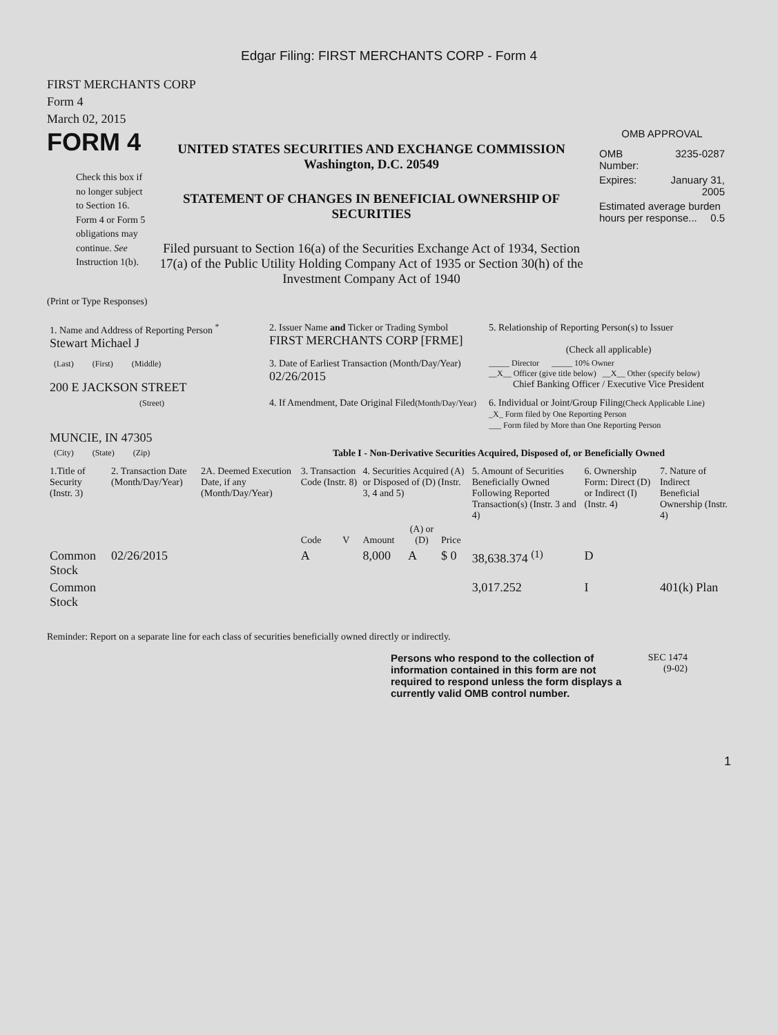Edgar Filing: FIRST MERCHANTS CORP - Form 4
FIRST MERCHANTS CORP
Form 4
March 02, 2015
FORM 4
Check this box if no longer subject to Section 16. Form 4 or Form 5 obligations may continue. See Instruction 1(b).
UNITED STATES SECURITIES AND EXCHANGE COMMISSION
Washington, D.C. 20549
STATEMENT OF CHANGES IN BENEFICIAL OWNERSHIP OF SECURITIES
Filed pursuant to Section 16(a) of the Securities Exchange Act of 1934, Section 17(a) of the Public Utility Holding Company Act of 1935 or Section 30(h) of the Investment Company Act of 1940
OMB APPROVAL
| OMB Number: | 3235-0287 |
| Expires: | January 31, 2005 |
| Estimated average burden hours per response... 0.5 | |
(Print or Type Responses)
| 1. Name and Address of Reporting Person <sup>*</sup> Stewart Michael J | 2. Issuer Name and Ticker or Trading Symbol FIRST MERCHANTS CORP [FRME] | 5. Relationship of Reporting Person(s) to Issuer (Check all applicable) |
| (Last) (First) (Middle) 200 E JACKSON STREET | 3. Date of Earliest Transaction (Month/Day/Year) 02/26/2015 | _____ Director _____ 10% Owner __X__ Officer (give title below) __X__ Other (specify below) Chief Banking Officer / Executive Vice President |
| (Street) MUNCIE, IN 47305 | 4. If Amendment, Date Original Filed (Month/Day/Year) | 6. Individual or Joint/Group Filing (Check Applicable Line) _X_ Form filed by One Reporting Person ___ Form filed by More than One Reporting Person |
| (City) (State) (Zip) | Table I - Non-Derivative Securities Acquired, Disposed of, or Beneficially Owned | |
| 1.Title of Security (Instr. 3) | 2. Transaction Date (Month/Day/Year) | 2A. Deemed Execution Date, if any (Month/Day/Year) | 3. Transaction Code (Instr. 8) | | 4. Securities Acquired (A) or Disposed of (D) (Instr. 3, 4 and 5) | | | 5. Amount of Securities Beneficially Owned Following Reported Transaction(s) (Instr. 3 and 4) | 6. Ownership Form: Direct (D) or Indirect (I) (Instr. 4) | 7. Nature of Indirect Beneficial Ownership (Instr. 4) |
| --- | --- | --- | --- | --- | --- | --- | --- | --- | --- | --- |
| | | | Code | V | Amount | (A) or (D) | Price | | | |
| Common Stock | 02/26/2015 | | A | | 8,000 | A | $ 0 | 38,638.374 <sup>(1)</sup> | D | |
| Common Stock | | | | | | | | 3,017.252 | I | 401(k) Plan |
Reminder: Report on a separate line for each class of securities beneficially owned directly or indirectly.
Persons who respond to the collection of information contained in this form are not required to respond unless the form displays a currently valid OMB control number.
SEC 1474
(9-02)
1